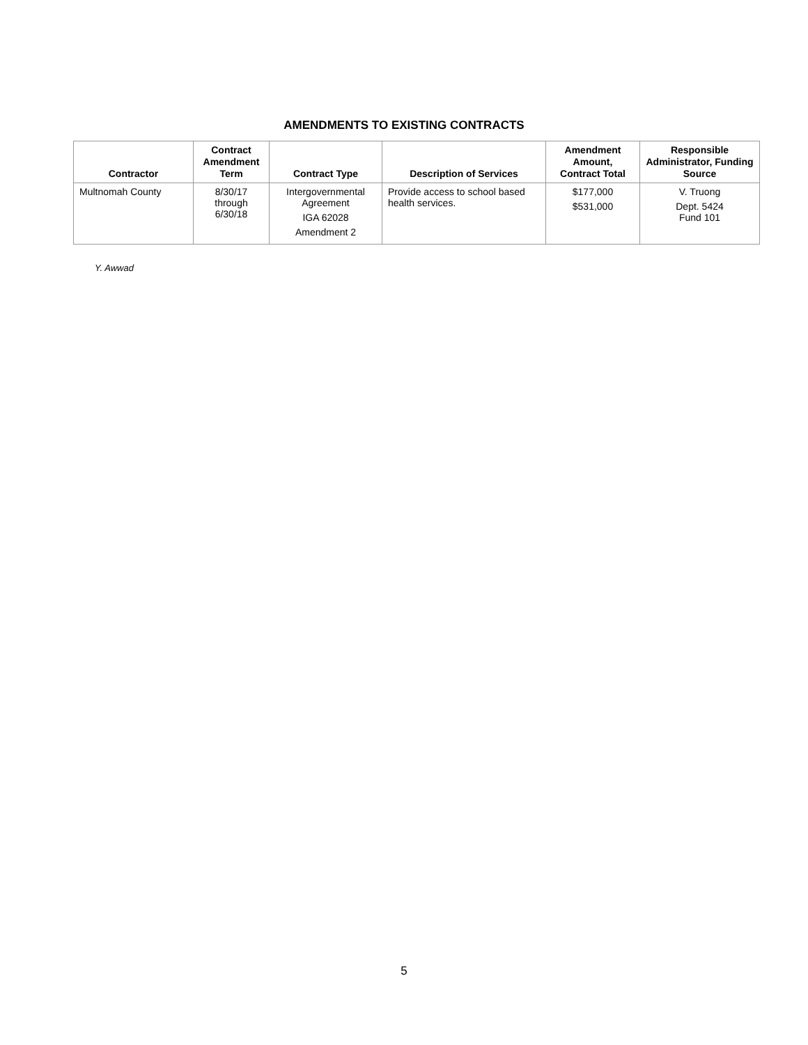AMENDMENTS TO EXISTING CONTRACTS
| Contractor | Contract Amendment Term | Contract Type | Description of Services | Amendment Amount, Contract Total | Responsible Administrator, Funding Source |
| --- | --- | --- | --- | --- | --- |
| Multnomah County | 8/30/17 through 6/30/18 | Intergovernmental Agreement IGA 62028 Amendment 2 | Provide access to school based health services. | $177,000 $531,000 | V. Truong Dept. 5424 Fund 101 |
Y. Awwad
5